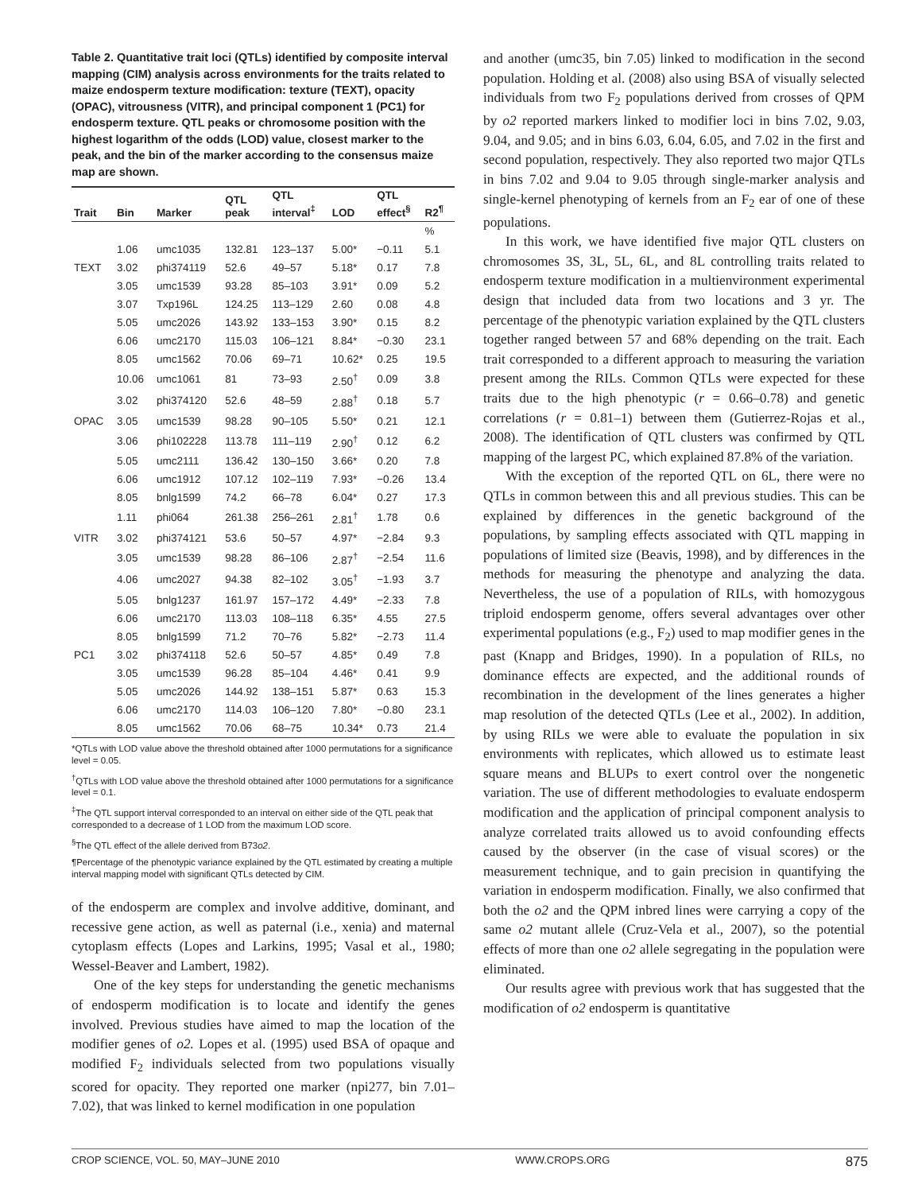Table 2. Quantitative trait loci (QTLs) identified by composite interval mapping (CIM) analysis across environments for the traits related to maize endosperm texture modification: texture (TEXT), opacity (OPAC), vitrousness (VITR), and principal component 1 (PC1) for endosperm texture. QTL peaks or chromosome position with the highest logarithm of the odds (LOD) value, closest marker to the peak, and the bin of the marker according to the consensus maize map are shown.
| Trait | Bin | Marker | QTL peak | QTL interval<sup>‡</sup> | LOD | QTL effect<sup>§</sup> | R2<sup>¶</sup> |
| --- | --- | --- | --- | --- | --- | --- | --- |
| | | | | | | | % |
| | 1.06 | umc1035 | 132.81 | 123–137 | 5.00* | −0.11 | 5.1 |
| TEXT | 3.02 | phi374119 | 52.6 | 49–57 | 5.18* | 0.17 | 7.8 |
| | 3.05 | umc1539 | 93.28 | 85–103 | 3.91* | 0.09 | 5.2 |
| | 3.07 | Txp196L | 124.25 | 113–129 | 2.60 | 0.08 | 4.8 |
| | 5.05 | umc2026 | 143.92 | 133–153 | 3.90* | 0.15 | 8.2 |
| | 6.06 | umc2170 | 115.03 | 106–121 | 8.84* | −0.30 | 23.1 |
| | 8.05 | umc1562 | 70.06 | 69–71 | 10.62* | 0.25 | 19.5 |
| | 10.06 | umc1061 | 81 | 73–93 | 2.50<sup>†</sup> | 0.09 | 3.8 |
| | 3.02 | phi374120 | 52.6 | 48–59 | 2.88<sup>†</sup> | 0.18 | 5.7 |
| OPAC | 3.05 | umc1539 | 98.28 | 90–105 | 5.50* | 0.21 | 12.1 |
| | 3.06 | phi102228 | 113.78 | 111–119 | 2.90<sup>†</sup> | 0.12 | 6.2 |
| | 5.05 | umc2111 | 136.42 | 130–150 | 3.66* | 0.20 | 7.8 |
| | 6.06 | umc1912 | 107.12 | 102–119 | 7.93* | −0.26 | 13.4 |
| | 8.05 | bnlg1599 | 74.2 | 66–78 | 6.04* | 0.27 | 17.3 |
| | 1.11 | phi064 | 261.38 | 256–261 | 2.81<sup>†</sup> | 1.78 | 0.6 |
| VITR | 3.02 | phi374121 | 53.6 | 50–57 | 4.97* | −2.84 | 9.3 |
| | 3.05 | umc1539 | 98.28 | 86–106 | 2.87<sup>†</sup> | −2.54 | 11.6 |
| | 4.06 | umc2027 | 94.38 | 82–102 | 3.05<sup>†</sup> | −1.93 | 3.7 |
| | 5.05 | bnlg1237 | 161.97 | 157–172 | 4.49* | −2.33 | 7.8 |
| | 6.06 | umc2170 | 113.03 | 108–118 | 6.35* | 4.55 | 27.5 |
| | 8.05 | bnlg1599 | 71.2 | 70–76 | 5.82* | −2.73 | 11.4 |
| PC1 | 3.02 | phi374118 | 52.6 | 50–57 | 4.85* | 0.49 | 7.8 |
| | 3.05 | umc1539 | 96.28 | 85–104 | 4.46* | 0.41 | 9.9 |
| | 5.05 | umc2026 | 144.92 | 138–151 | 5.87* | 0.63 | 15.3 |
| | 6.06 | umc2170 | 114.03 | 106–120 | 7.80* | −0.80 | 23.1 |
| | 8.05 | umc1562 | 70.06 | 68–75 | 10.34* | 0.73 | 21.4 |
*QTLs with LOD value above the threshold obtained after 1000 permutations for a significance level = 0.05.
<sup>†</sup> QTLs with LOD value above the threshold obtained after 1000 permutations for a significance level = 0.1.
<sup>‡</sup> The QTL support interval corresponded to an interval on either side of the QTL peak that corresponded to a decrease of 1 LOD from the maximum LOD score.
<sup>§</sup> The QTL effect of the allele derived from B73o2.
¶Percentage of the phenotypic variance explained by the QTL estimated by creating a multiple interval mapping model with significant QTLs detected by CIM.
of the endosperm are complex and involve additive, dominant, and recessive gene action, as well as paternal (i.e., xenia) and maternal cytoplasm effects (Lopes and Larkins, 1995; Vasal et al., 1980; Wessel-Beaver and Lambert, 1982).
One of the key steps for understanding the genetic mechanisms of endosperm modification is to locate and identify the genes involved. Previous studies have aimed to map the location of the modifier genes of o2. Lopes et al. (1995) used BSA of opaque and modified F<sub>2</sub> individuals selected from two populations visually scored for opacity. They reported one marker (npi277, bin 7.01–7.02), that was linked to kernel modification in one population
and another (umc35, bin 7.05) linked to modification in the second population. Holding et al. (2008) also using BSA of visually selected individuals from two F<sub>2</sub> populations derived from crosses of QPM by o2 reported markers linked to modifier loci in bins 7.02, 9.03, 9.04, and 9.05; and in bins 6.03, 6.04, 6.05, and 7.02 in the first and second population, respectively. They also reported two major QTLs in bins 7.02 and 9.04 to 9.05 through single-marker analysis and single-kernel phenotyping of kernels from an F<sub>2</sub> ear of one of these populations.
In this work, we have identified five major QTL clusters on chromosomes 3S, 3L, 5L, 6L, and 8L controlling traits related to endosperm texture modification in a multienvironment experimental design that included data from two locations and 3 yr. The percentage of the phenotypic variation explained by the QTL clusters together ranged between 57 and 68% depending on the trait. Each trait corresponded to a different approach to measuring the variation present among the RILs. Common QTLs were expected for these traits due to the high phenotypic (r = 0.66–0.78) and genetic correlations (r = 0.81–1) between them (Gutierrez-Rojas et al., 2008). The identification of QTL clusters was confirmed by QTL mapping of the largest PC, which explained 87.8% of the variation.
With the exception of the reported QTL on 6L, there were no QTLs in common between this and all previous studies. This can be explained by differences in the genetic background of the populations, by sampling effects associated with QTL mapping in populations of limited size (Beavis, 1998), and by differences in the methods for measuring the phenotype and analyzing the data. Nevertheless, the use of a population of RILs, with homozygous triploid endosperm genome, offers several advantages over other experimental populations (e.g., F<sub>2</sub>) used to map modifier genes in the past (Knapp and Bridges, 1990). In a population of RILs, no dominance effects are expected, and the additional rounds of recombination in the development of the lines generates a higher map resolution of the detected QTLs (Lee et al., 2002). In addition, by using RILs we were able to evaluate the population in six environments with replicates, which allowed us to estimate least square means and BLUPs to exert control over the nongenetic variation. The use of different methodologies to evaluate endosperm modification and the application of principal component analysis to analyze correlated traits allowed us to avoid confounding effects caused by the observer (in the case of visual scores) or the measurement technique, and to gain precision in quantifying the variation in endosperm modification. Finally, we also confirmed that both the o2 and the QPM inbred lines were carrying a copy of the same o2 mutant allele (Cruz-Vela et al., 2007), so the potential effects of more than one o2 allele segregating in the population were eliminated.
Our results agree with previous work that has suggested that the modification of o2 endosperm is quantitative
CROP SCIENCE, VOL. 50, MAY–JUNE 2010 WWW.CROPS.ORG 875